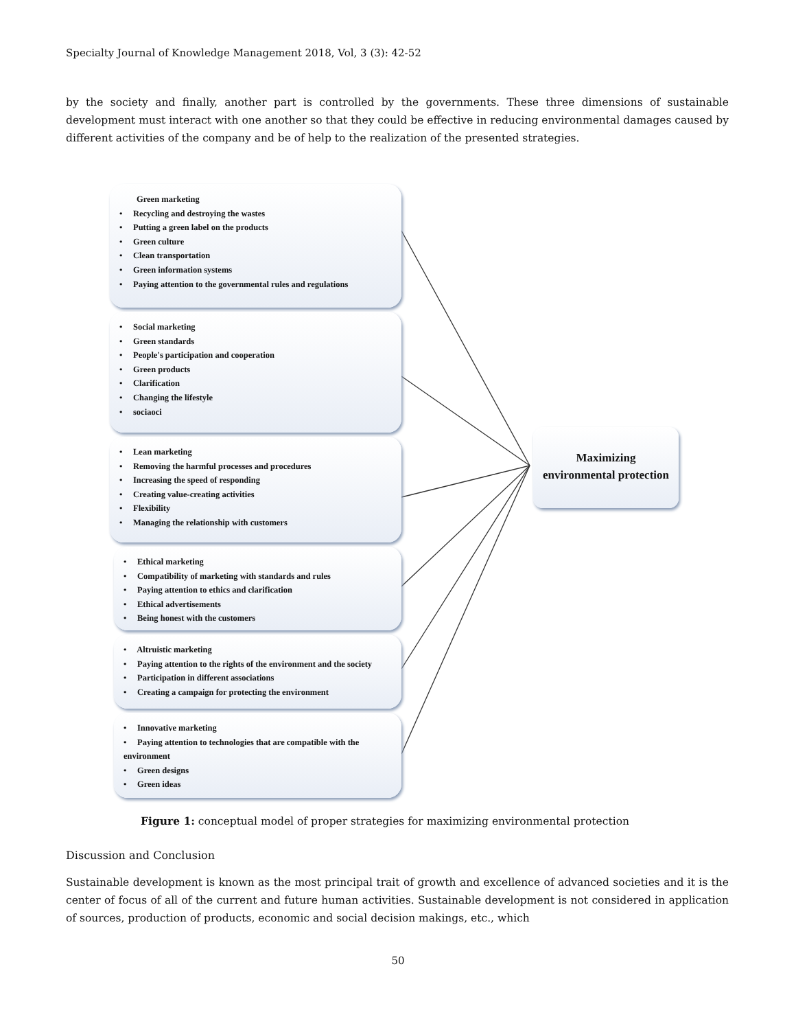Specialty Journal of Knowledge Management 2018, Vol, 3 (3): 42-52
by the society and finally, another part is controlled by the governments. These three dimensions of sustainable development must interact with one another so that they could be effective in reducing environmental damages caused by different activities of the company and be of help to the realization of the presented strategies.
Green marketing
• Recycling and destroying the wastes
• Putting a green label on the products
• Green culture
• Clean transportation
• Green information systems
• Paying attention to the governmental rules and regulations
• Social marketing
• Green standards
• People's participation and cooperation
• Green products
• Clarification
• Changing the lifestyle
• sociaoci
• Lean marketing
• Removing the harmful processes and procedures
• Increasing the speed of responding
• Creating value-creating activities
• Flexibility
• Managing the relationship with customers
• Ethical marketing
• Compatibility of marketing with standards and rules
• Paying attention to ethics and clarification
• Ethical advertisements
• Being honest with the customers
• Altruistic marketing
• Paying attention to the rights of the environment and the society
• Participation in different associations
• Creating a campaign for protecting the environment
• Innovative marketing
• Paying attention to technologies that are compatible with the environment
• Green designs
• Green ideas
Maximizing
environmental protection
Figure 1: conceptual model of proper strategies for maximizing environmental protection
Discussion and Conclusion
Sustainable development is known as the most principal trait of growth and excellence of advanced societies and it is the center of focus of all of the current and future human activities. Sustainable development is not considered in application of sources, production of products, economic and social decision makings, etc., which
50